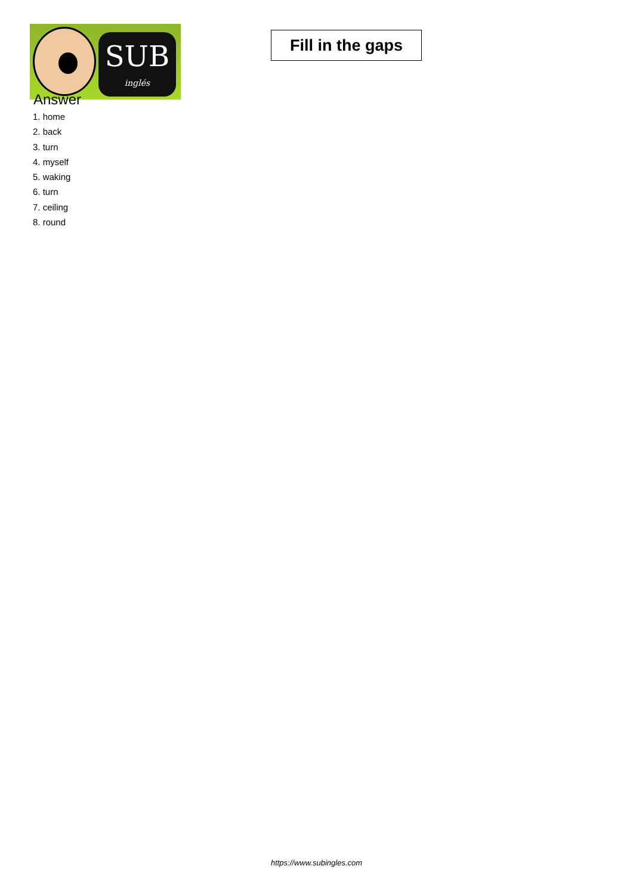SUB
inglés
Fill in the gaps
Answer
1. home
2. back
3. turn
4. myself
5. waking
6. turn
7. ceiling
8. round
https://www.subingles.com